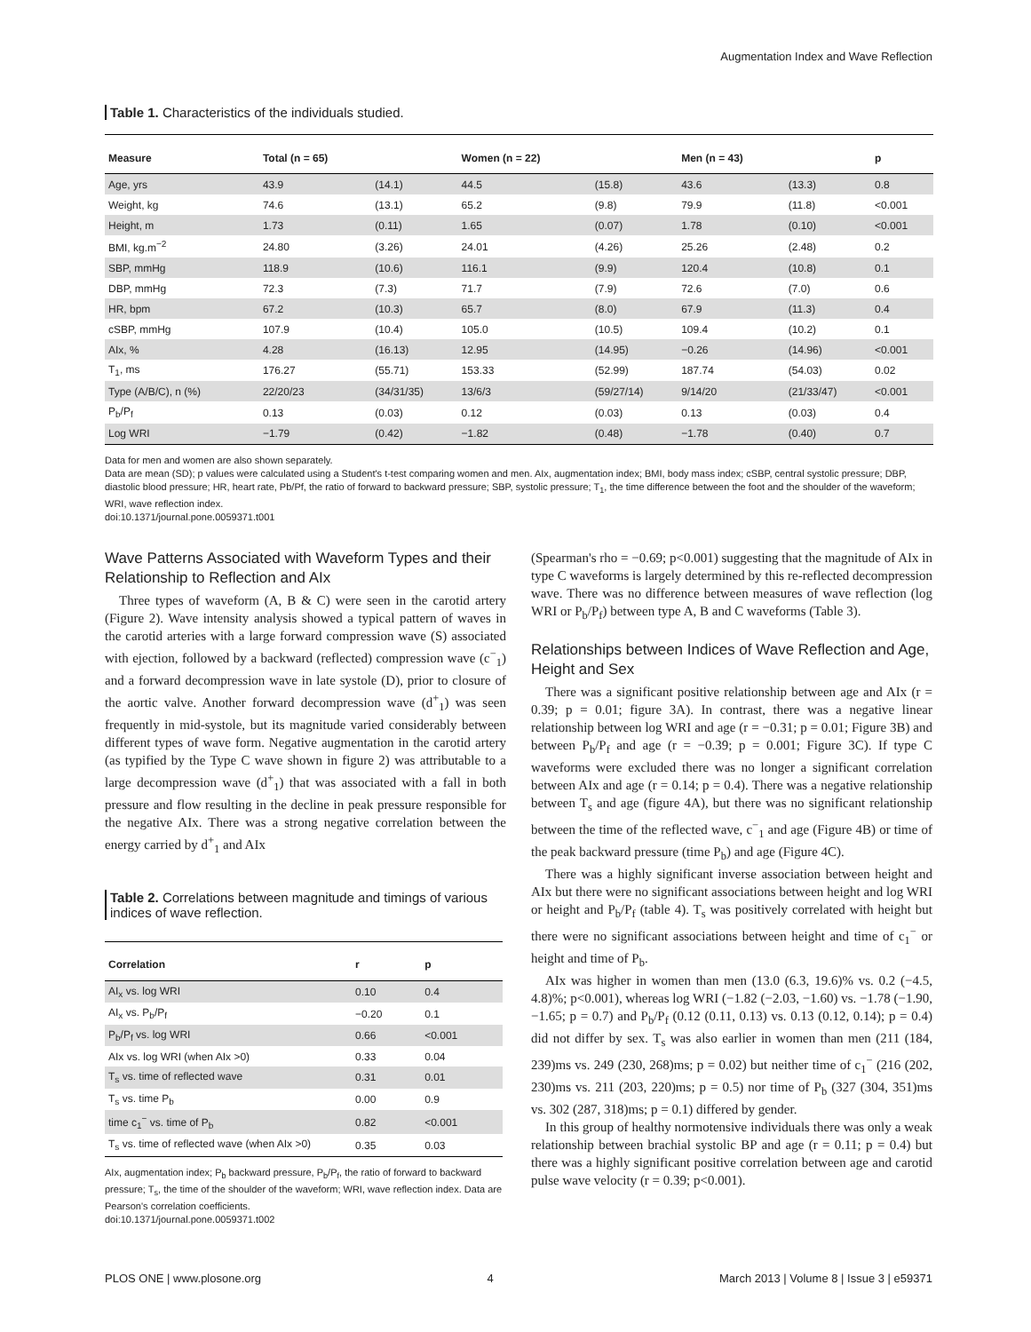Augmentation Index and Wave Reflection
Table 1. Characteristics of the individuals studied.
| Measure | Total (n = 65) | | Women (n = 22) | | Men (n = 43) | | p |
| --- | --- | --- | --- | --- | --- | --- | --- |
| Age, yrs | 43.9 | (14.1) | 44.5 | (15.8) | 43.6 | (13.3) | 0.8 |
| Weight, kg | 74.6 | (13.1) | 65.2 | (9.8) | 79.9 | (11.8) | <0.001 |
| Height, m | 1.73 | (0.11) | 1.65 | (0.07) | 1.78 | (0.10) | <0.001 |
| BMI, kg.m<sup>−2</sup> | 24.80 | (3.26) | 24.01 | (4.26) | 25.26 | (2.48) | 0.2 |
| SBP, mmHg | 118.9 | (10.6) | 116.1 | (9.9) | 120.4 | (10.8) | 0.1 |
| DBP, mmHg | 72.3 | (7.3) | 71.7 | (7.9) | 72.6 | (7.0) | 0.6 |
| HR, bpm | 67.2 | (10.3) | 65.7 | (8.0) | 67.9 | (11.3) | 0.4 |
| cSBP, mmHg | 107.9 | (10.4) | 105.0 | (10.5) | 109.4 | (10.2) | 0.1 |
| AIx, % | 4.28 | (16.13) | 12.95 | (14.95) | −0.26 | (14.96) | <0.001 |
| T<sub>1</sub>, ms | 176.27 | (55.71) | 153.33 | (52.99) | 187.74 | (54.03) | 0.02 |
| Type (A/B/C), n (%) | 22/20/23 | (34/31/35) | 13/6/3 | (59/27/14) | 9/14/20 | (21/33/47) | <0.001 |
| P<sub>b</sub>/P<sub>f</sub> | 0.13 | (0.03) | 0.12 | (0.03) | 0.13 | (0.03) | 0.4 |
| Log WRI | −1.79 | (0.42) | −1.82 | (0.48) | −1.78 | (0.40) | 0.7 |
Data for men and women are also shown separately.
Data are mean (SD); p values were calculated using a Student's t-test comparing women and men. AIx, augmentation index; BMI, body mass index; cSBP, central systolic pressure; DBP, diastolic blood pressure; HR, heart rate, Pb/Pf, the ratio of forward to backward pressure; SBP, systolic pressure; T<sub>1</sub>, the time difference between the foot and the shoulder of the waveform; WRI, wave reflection index.
doi:10.1371/journal.pone.0059371.t001
Wave Patterns Associated with Waveform Types and their Relationship to Reflection and AIx
Three types of waveform (A, B & C) were seen in the carotid artery (Figure 2). Wave intensity analysis showed a typical pattern of waves in the carotid arteries with a large forward compression wave (S) associated with ejection, followed by a backward (reflected) compression wave (c<sup>−</sup><sub>1</sub>) and a forward decompression wave in late systole (D), prior to closure of the aortic valve. Another forward decompression wave (d<sup>+</sup><sub>1</sub>) was seen frequently in mid-systole, but its magnitude varied considerably between different types of wave form. Negative augmentation in the carotid artery (as typified by the Type C wave shown in figure 2) was attributable to a large decompression wave (d<sup>+</sup><sub>1</sub>) that was associated with a fall in both pressure and flow resulting in the decline in peak pressure responsible for the negative AIx. There was a strong negative correlation between the energy carried by d<sup>+</sup><sub>1</sub> and AIx
Table 2. Correlations between magnitude and timings of various indices of wave reflection.
| Correlation | r | p |
| --- | --- | --- |
| AI<sub>x</sub> vs. log WRI | 0.10 | 0.4 |
| AI<sub>x</sub> vs. P<sub>b</sub>/P<sub>f</sub> | −0.20 | 0.1 |
| P<sub>b</sub>/P<sub>f</sub> vs. log WRI | 0.66 | <0.001 |
| AIx vs. log WRI (when AIx >0) | 0.33 | 0.04 |
| T<sub>s</sub> vs. time of reflected wave | 0.31 | 0.01 |
| T<sub>s</sub> vs. time P<sub>b</sub> | 0.00 | 0.9 |
| time c<sub>1</sub><sup>−</sup> vs. time of P<sub>b</sub> | 0.82 | <0.001 |
| T<sub>s</sub> vs. time of reflected wave (when AIx >0) | 0.35 | 0.03 |
AIx, augmentation index; P<sub>b</sub> backward pressure, P<sub>b</sub>/P<sub>f</sub>, the ratio of forward to backward pressure; T<sub>s</sub>, the time of the shoulder of the waveform; WRI, wave reflection index. Data are Pearson's correlation coefficients.
doi:10.1371/journal.pone.0059371.t002
(Spearman's rho = −0.69; p<0.001) suggesting that the magnitude of AIx in type C waveforms is largely determined by this re-reflected decompression wave. There was no difference between measures of wave reflection (log WRI or P<sub>b</sub>/P<sub>f</sub>) between type A, B and C waveforms (Table 3).
Relationships between Indices of Wave Reflection and Age, Height and Sex
There was a significant positive relationship between age and AIx (r = 0.39; p = 0.01; figure 3A). In contrast, there was a negative linear relationship between log WRI and age (r = −0.31; p = 0.01; Figure 3B) and between P<sub>b</sub>/P<sub>f</sub> and age (r = −0.39; p = 0.001; Figure 3C). If type C waveforms were excluded there was no longer a significant correlation between AIx and age (r = 0.14; p = 0.4). There was a negative relationship between T<sub>s</sub> and age (figure 4A), but there was no significant relationship between the time of the reflected wave, c<sup>−</sup><sub>1</sub> and age (Figure 4B) or time of the peak backward pressure (time P<sub>b</sub>) and age (Figure 4C).
There was a highly significant inverse association between height and AIx but there were no significant associations between height and log WRI or height and P<sub>b</sub>/P<sub>f</sub> (table 4). T<sub>s</sub> was positively correlated with height but there were no significant associations between height and time of c<sub>1</sub><sup>−</sup> or height and time of P<sub>b</sub>.
AIx was higher in women than men (13.0 (6.3, 19.6)% vs. 0.2 (−4.5, 4.8)%; p<0.001), whereas log WRI (−1.82 (−2.03, −1.60) vs. −1.78 (−1.90, −1.65; p = 0.7) and P<sub>b</sub>/P<sub>f</sub> (0.12 (0.11, 0.13) vs. 0.13 (0.12, 0.14); p = 0.4) did not differ by sex. T<sub>s</sub> was also earlier in women than men (211 (184, 239)ms vs. 249 (230, 268)ms; p = 0.02) but neither time of c<sub>1</sub><sup>−</sup> (216 (202, 230)ms vs. 211 (203, 220)ms; p = 0.5) nor time of P<sub>b</sub> (327 (304, 351)ms vs. 302 (287, 318)ms; p = 0.1) differed by gender.
In this group of healthy normotensive individuals there was only a weak relationship between brachial systolic BP and age (r = 0.11; p = 0.4) but there was a highly significant positive correlation between age and carotid pulse wave velocity (r = 0.39; p<0.001).
PLOS ONE | www.plosone.org 4 March 2013 | Volume 8 | Issue 3 | e59371